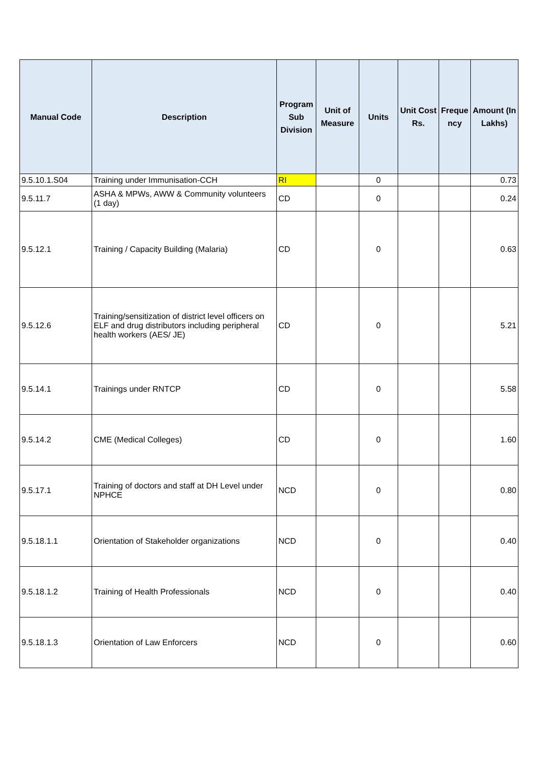| Manual Code | Description | Program Sub Division | Unit of Measure | Units | Unit Cost Rs. | Freque ncy | Amount (In Lakhs) |
| --- | --- | --- | --- | --- | --- | --- | --- |
| 9.5.10.1.S04 | Training under Immunisation-CCH | RI | | 0 | | | 0.73 |
| 9.5.11.7 | ASHA & MPWs, AWW & Community volunteers (1 day) | CD | | 0 | | | 0.24 |
| 9.5.12.1 | Training / Capacity Building (Malaria) | CD | | 0 | | | 0.63 |
| 9.5.12.6 | Training/sensitization of district level officers on ELF and drug distributors including peripheral health workers (AES/ JE) | CD | | 0 | | | 5.21 |
| 9.5.14.1 | Trainings under RNTCP | CD | | 0 | | | 5.58 |
| 9.5.14.2 | CME (Medical Colleges) | CD | | 0 | | | 1.60 |
| 9.5.17.1 | Training of doctors and staff at DH Level under NPHCE | NCD | | 0 | | | 0.80 |
| 9.5.18.1.1 | Orientation of Stakeholder organizations | NCD | | 0 | | | 0.40 |
| 9.5.18.1.2 | Training of Health Professionals | NCD | | 0 | | | 0.40 |
| 9.5.18.1.3 | Orientation of Law Enforcers | NCD | | 0 | | | 0.60 |